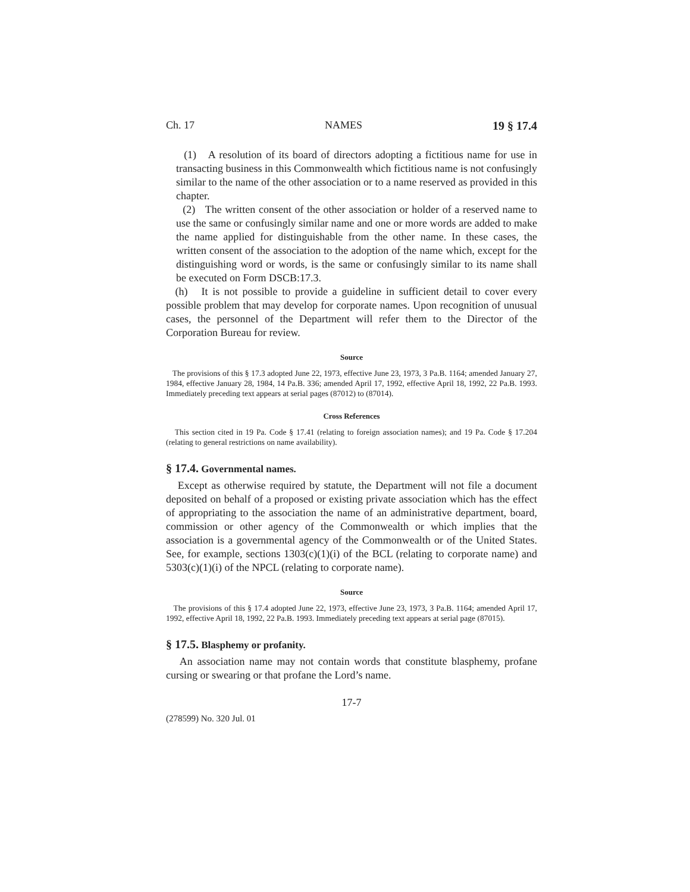Ch. 17 NAMES 19 § 17.4
(1) A resolution of its board of directors adopting a fictitious name for use in transacting business in this Commonwealth which fictitious name is not confusingly similar to the name of the other association or to a name reserved as provided in this chapter.
(2) The written consent of the other association or holder of a reserved name to use the same or confusingly similar name and one or more words are added to make the name applied for distinguishable from the other name. In these cases, the written consent of the association to the adoption of the name which, except for the distinguishing word or words, is the same or confusingly similar to its name shall be executed on Form DSCB:17.3.
(h) It is not possible to provide a guideline in sufficient detail to cover every possible problem that may develop for corporate names. Upon recognition of unusual cases, the personnel of the Department will refer them to the Director of the Corporation Bureau for review.
Source
The provisions of this § 17.3 adopted June 22, 1973, effective June 23, 1973, 3 Pa.B. 1164; amended January 27, 1984, effective January 28, 1984, 14 Pa.B. 336; amended April 17, 1992, effective April 18, 1992, 22 Pa.B. 1993. Immediately preceding text appears at serial pages (87012) to (87014).
Cross References
This section cited in 19 Pa. Code § 17.41 (relating to foreign association names); and 19 Pa. Code § 17.204 (relating to general restrictions on name availability).
§ 17.4. Governmental names.
Except as otherwise required by statute, the Department will not file a document deposited on behalf of a proposed or existing private association which has the effect of appropriating to the association the name of an administrative department, board, commission or other agency of the Commonwealth or which implies that the association is a governmental agency of the Commonwealth or of the United States. See, for example, sections 1303(c)(1)(i) of the BCL (relating to corporate name) and 5303(c)(1)(i) of the NPCL (relating to corporate name).
Source
The provisions of this § 17.4 adopted June 22, 1973, effective June 23, 1973, 3 Pa.B. 1164; amended April 17, 1992, effective April 18, 1992, 22 Pa.B. 1993. Immediately preceding text appears at serial page (87015).
§ 17.5. Blasphemy or profanity.
An association name may not contain words that constitute blasphemy, profane cursing or swearing or that profane the Lord’s name.
17-7
(278599) No. 320 Jul. 01